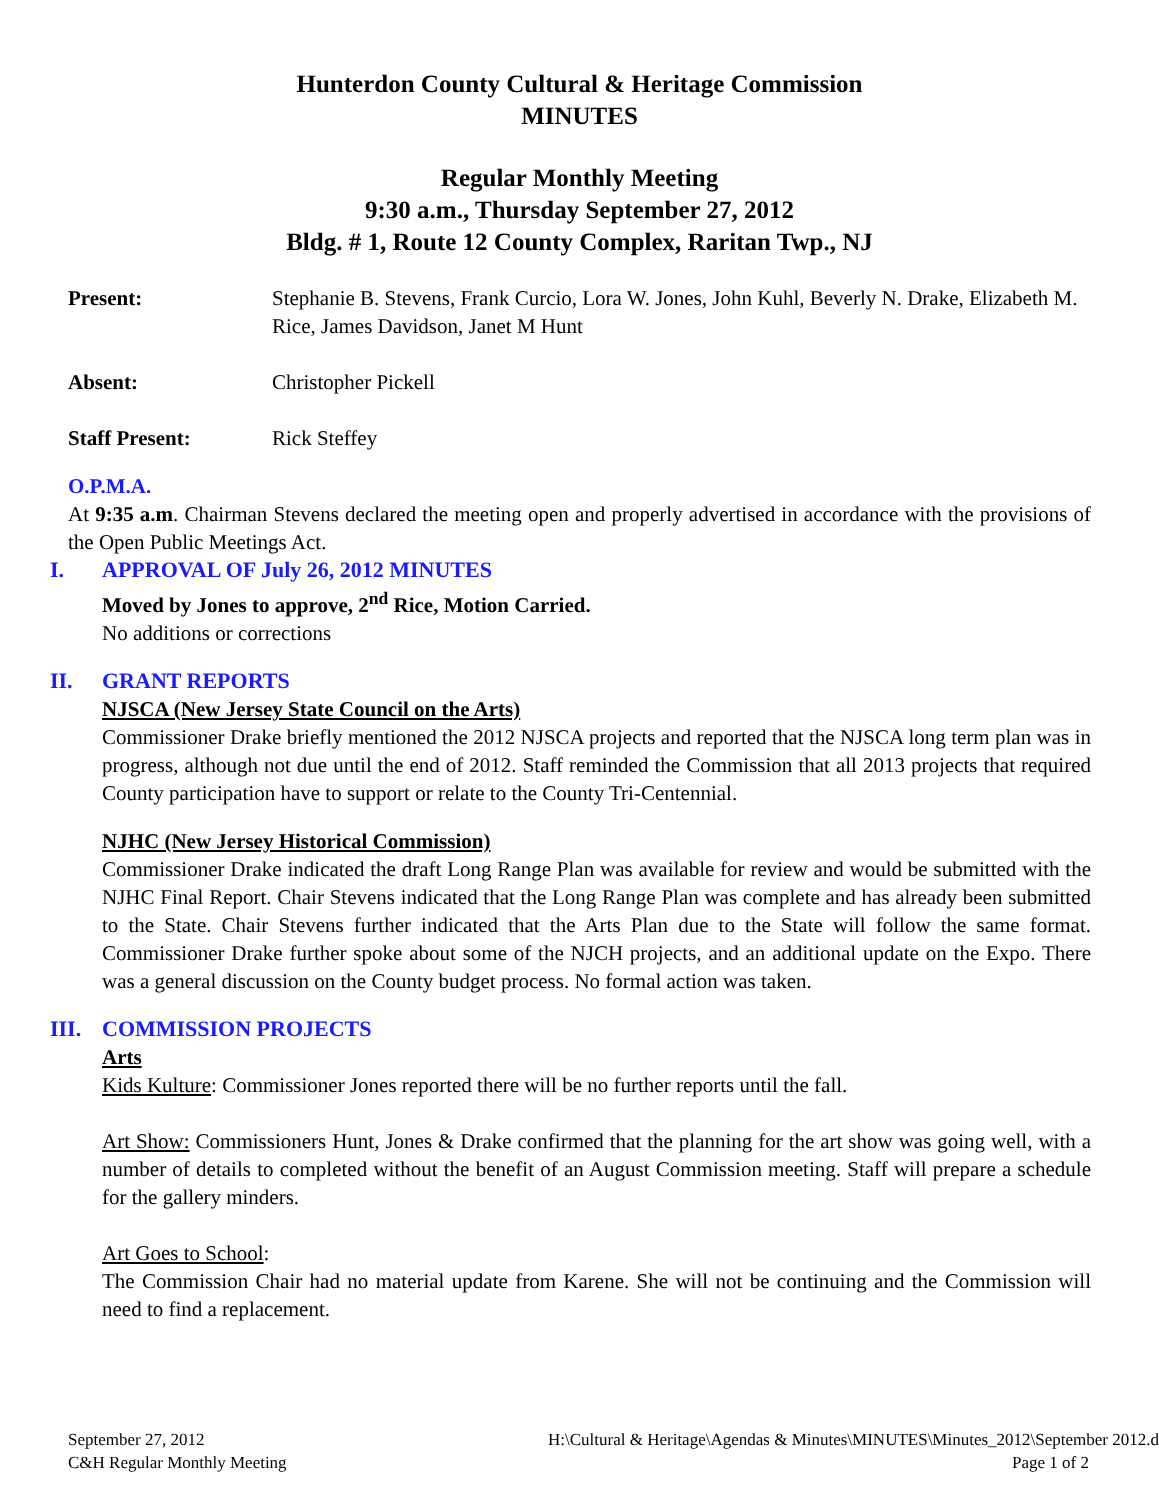Hunterdon County Cultural & Heritage Commission
MINUTES
Regular Monthly Meeting
9:30 a.m., Thursday September 27, 2012
Bldg. # 1, Route 12 County Complex, Raritan Twp., NJ
Present: Stephanie B. Stevens, Frank Curcio, Lora W. Jones, John Kuhl, Beverly N. Drake, Elizabeth M. Rice, James Davidson, Janet M Hunt
Absent: Christopher Pickell
Staff Present: Rick Steffey
O.P.M.A.
At 9:35 a.m. Chairman Stevens declared the meeting open and properly advertised in accordance with the provisions of the Open Public Meetings Act.
I. APPROVAL OF July 26, 2012 MINUTES
Moved by Jones to approve, 2<sup>nd</sup> Rice, Motion Carried.
No additions or corrections
II. GRANT REPORTS
NJSCA (New Jersey State Council on the Arts)
Commissioner Drake briefly mentioned the 2012 NJSCA projects and reported that the NJSCA long term plan was in progress, although not due until the end of 2012. Staff reminded the Commission that all 2013 projects that required County participation have to support or relate to the County Tri-Centennial.
NJHC (New Jersey Historical Commission)
Commissioner Drake indicated the draft Long Range Plan was available for review and would be submitted with the NJHC Final Report. Chair Stevens indicated that the Long Range Plan was complete and has already been submitted to the State. Chair Stevens further indicated that the Arts Plan due to the State will follow the same format. Commissioner Drake further spoke about some of the NJCH projects, and an additional update on the Expo. There was a general discussion on the County budget process. No formal action was taken.
III. COMMISSION PROJECTS
Arts
Kids Kulture: Commissioner Jones reported there will be no further reports until the fall.
Art Show: Commissioners Hunt, Jones & Drake confirmed that the planning for the art show was going well, with a number of details to completed without the benefit of an August Commission meeting. Staff will prepare a schedule for the gallery minders.
Art Goes to School:
The Commission Chair had no material update from Karene. She will not be continuing and the Commission will need to find a replacement.
September 27, 2012
C&H Regular Monthly Meeting
H:\Cultural & Heritage\Agendas & Minutes\MINUTES\Minutes_2012\September 2012.d
Page 1 of 2